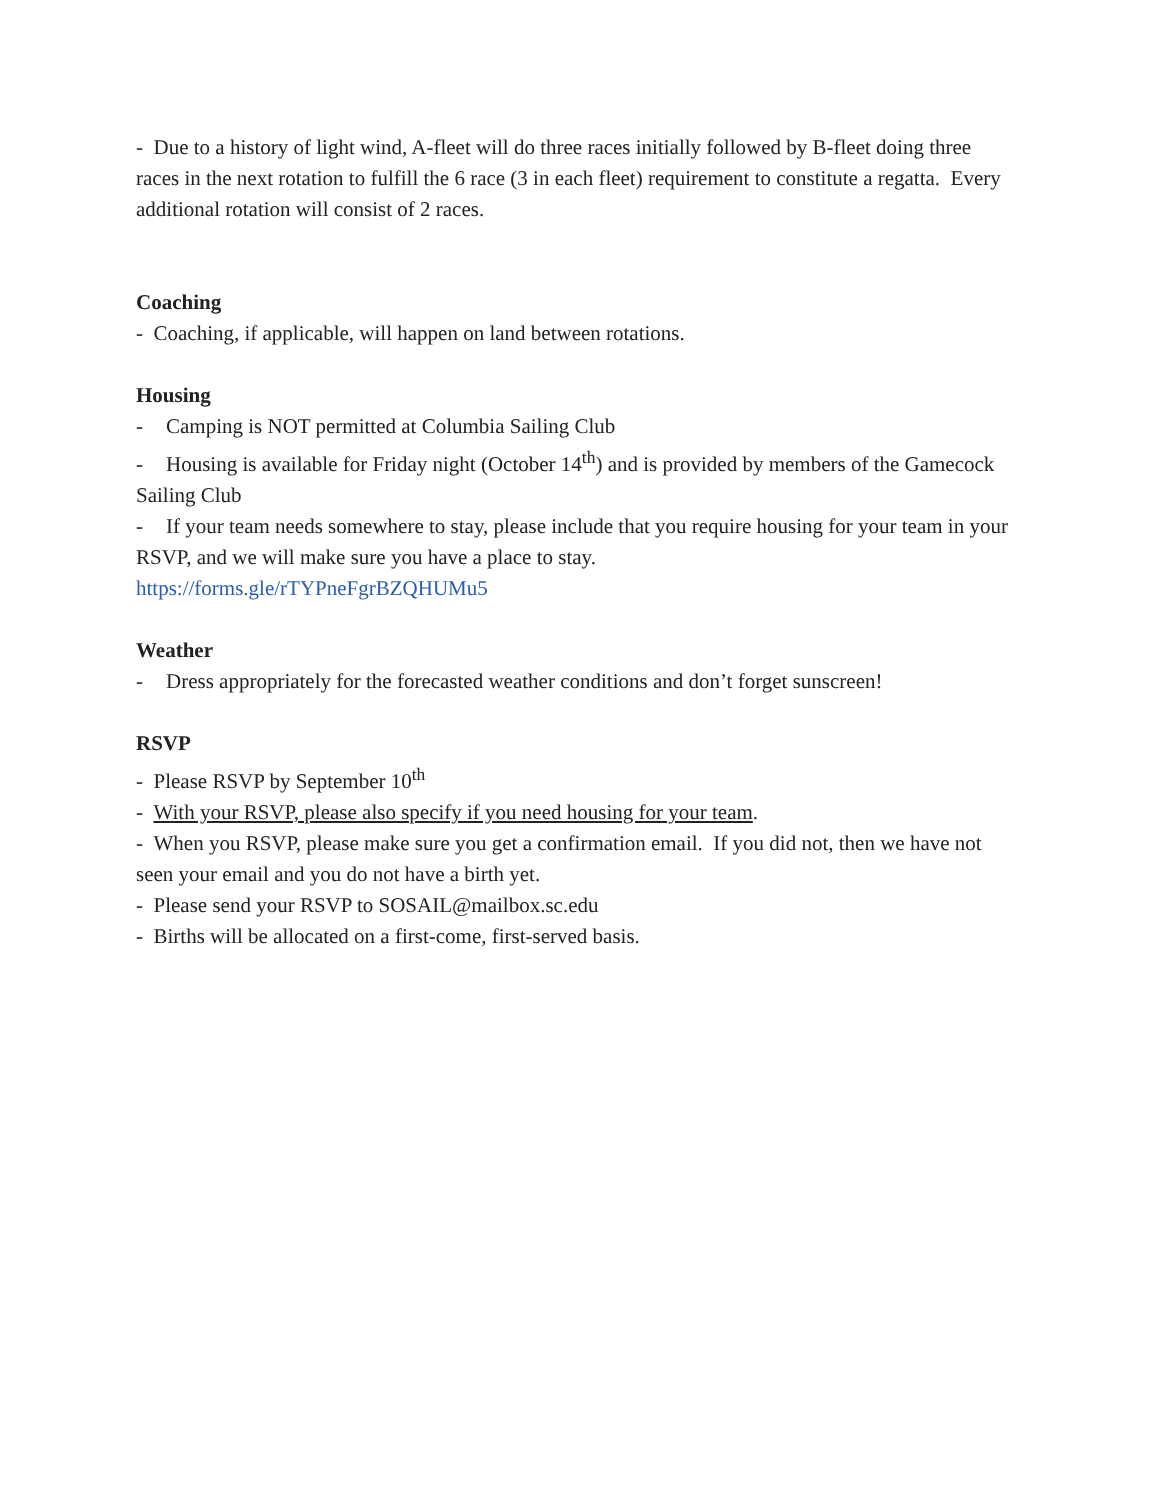- Due to a history of light wind, A-fleet will do three races initially followed by B-fleet doing three races in the next rotation to fulfill the 6 race (3 in each fleet) requirement to constitute a regatta. Every additional rotation will consist of 2 races.
Coaching
- Coaching, if applicable, will happen on land between rotations.
Housing
- Camping is NOT permitted at Columbia Sailing Club
- Housing is available for Friday night (October 14<sup>th</sup>) and is provided by members of the Gamecock Sailing Club
- If your team needs somewhere to stay, please include that you require housing for your team in your RSVP, and we will make sure you have a place to stay.
https://forms.gle/rTYPneFgrBZQHUMu5
Weather
- Dress appropriately for the forecasted weather conditions and don’t forget sunscreen!
RSVP
- Please RSVP by September 10<sup>th</sup>
- With your RSVP, please also specify if you need housing for your team.
- When you RSVP, please make sure you get a confirmation email. If you did not, then we have not seen your email and you do not have a birth yet.
- Please send your RSVP to SOSAIL@mailbox.sc.edu
- Births will be allocated on a first-come, first-served basis.